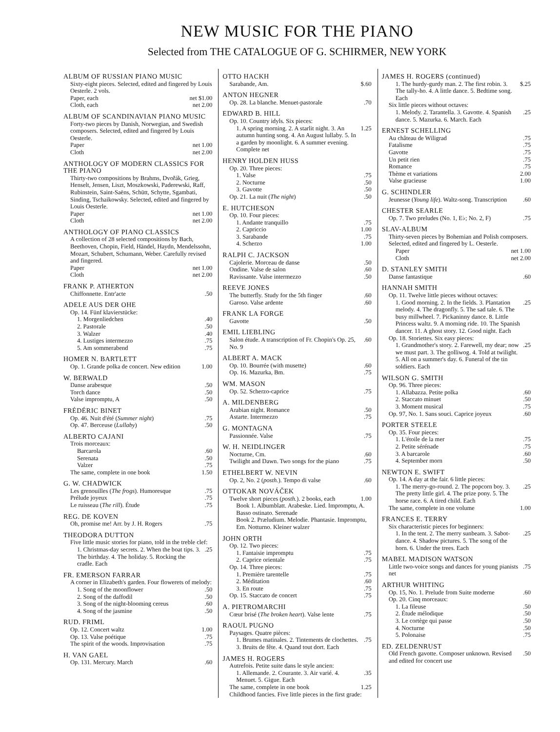NEW MUSIC FOR THE PIANO
Selected from THE CATALOGUE OF G. SCHIRMER, NEW YORK
ALBUM OF RUSSIAN PIANO MUSIC
Sixty-eight pieces. Selected, edited and fingered by Louis Oesterle. 2 vols.
Paper, each net $1.00
Cloth, each net 2.00
ALBUM OF SCANDINAVIAN PIANO MUSIC
Forty-two pieces by Danish, Norwegian, and Swedish composers. Selected, edited and fingered by Louis Oesterle.
Paper net 1.00
Cloth net 2.00
ANTHOLOGY OF MODERN CLASSICS FOR THE PIANO
Thirty-two compositions by Brahms, Dvořák, Grieg, Henselt, Jensen, Liszt, Moszkowski, Paderewski, Raff, Rubinstein, Saint-Saëns, Schütt, Schytte, Sgambati, Sinding, Tschaikowsky. Selected, edited and fingered by Louis Oesterle.
Paper net 1.00
Cloth net 2.00
ANTHOLOGY OF PIANO CLASSICS
A collection of 28 selected compositions by Bach, Beethoven, Chopin, Field, Händel, Haydn, Mendelssohn, Mozart, Schubert, Schumann, Weber. Carefully revised and fingered.
Paper net 1.00
Cloth net 2.00
FRANK P. ATHERTON
Chiffonnette. Entr'acte.50
ADELE AUS DER OHE
Op. 14. Fünf klavierstücke:
1. Morgenliedchen.40
2. Pastorale.50
3. Walzer.40
4. Lustiges intermezzo.75
5. Am sommerabend.75
HOMER N. BARTLETT
Op. 1. Grande polka de concert. New edition 1.00
W. BERWALD
Danse arabesque.50
Torch dance.50
Valse impromptu, A.50
FRÉDÉRIC BINET
Op. 46. Nuit d'été (Summer night).75
Op. 47. Berceuse (Lullaby).50
ALBERTO CAJANI
Trois morceaux:
Barcarola.60
Serenata.50
Valzer.75
The same, complete in one book 1.50
G. W. CHADWICK
Les grenouilles (The frogs). Humoresque.75
Prélude joyeux.75
Le ruisseau (The rill). Étude.75
REG. DE KOVEN
Oh, promise me! Arr. by J. H. Rogers.75
THEODORA DUTTON
Five little music stories for piano, told in the treble clef:
1. Christmas-day secrets. 2. When the boat tips. 3. The birthday. 4. The holiday. 5. Rocking the cradle. Each.25
FR. EMERSON FARRAR
A corner in Elizabeth's garden. Four flowerets of melody:
1. Song of the moonflower.50
2. Song of the daffodil.50
3. Song of the night-blooming cereus.60
4. Song of the jasmine.50
RUD. FRIML
Op. 12. Concert waltz 1.00
Op. 13. Valse poétique.75
The spirit of the woods. Improvisation.75
H. VAN GAEL
Op. 131. Mercury. March.60
OTTO HACKH
Sarabande, Am. $.60
ANTON HEGNER
Op. 28. La blanche. Menuet-pastorale.70
EDWARD B. HILL
Op. 10. Country idyls. Six pieces:
1. A spring morning. 2. A starlit night. 3. An autumn hunting song. 4. An August lullaby. 5. In a garden by moonlight. 6. A summer evening. Complete net 1.25
HENRY HOLDEN HUSS
Op. 20. Three pieces:
1. Valse.75
2. Nocturne.50
3. Gavotte.50
Op. 21. La nuit (The night).50
E. HUTCHESON
Op. 10. Four pieces:
1. Andante tranquillo.75
2. Capriccio 1.00
3. Sarabande.75
4. Scherzo 1.00
RALPH C. JACKSON
Cajolerie. Morceau de danse.50
Ondine. Valse de salon.60
Ravissante. Valse intermezzo.50
REEVE JONES
The butterfly. Study for the 5th finger.60
Garoso. Valse ardente.60
FRANK LA FORGE
Gavotte.50
EMIL LIEBLING
Salon étude. A transcription of Fr. Chopin's Op. 25, No. 9.60
ALBERT A. MACK
Op. 10. Bourrée (with musette).60
Op. 16. Mazurka, Bm..75
WM. MASON
Op. 52. Scherzo-caprice.75
A. MILDENBERG
Arabian night. Romance.50
Astarte. Intermezzo.75
G. MONTAGNA
Passionnée. Valse.75
W. H. NEIDLINGER
Nocturne, Cm..60
Twilight and Dawn. Two songs for the piano.75
ETHELBERT W. NEVIN
Op. 2, No. 2 (posth.). Tempo di valse.60
OTTOKAR NOVÁČEK
Twelve short pieces (posth.). 2 books, each 1.00
Book 1. Albumblatt. Arabeske. Lied. Impromptu, A. Basso ostinato. Serenade
Book 2. Præludium. Melodie. Phantasie. Impromptu, Em. Notturno. Kleiner walzer
JOHN ORTH
Op. 12. Two pieces:
1. Fantaisie impromptu.75
2. Caprice orientale.75
Op. 14. Three pieces:
1. Première tarentelle.75
2. Méditation.60
3. En route.75
Op. 15. Staccato de concert.75
A. PIETROMARCHI
Cœur brisé (The broken heart). Valse lente.75
RAOUL PUGNO
Paysages. Quatre pièces:
1. Brumes matinales. 2. Tintements de clochettes. 3. Bruits de fête. 4. Quand tout dort. Each.75
JAMES H. ROGERS
Autrefois. Petite suite dans le style ancien:
1. Allemande. 2. Courante. 3. Air varié. 4. Menuet. 5. Gigue. Each.35
The same, complete in one book 1.25
Childhood fancies. Five little pieces in the first grade:
JAMES H. ROGERS (continued)
1. The hurdy-gurdy man. 2. The first robin. 3. The tally-ho. 4. A little dance. 5. Bedtime song. Each $.25
Six little pieces without octaves:
1. Melody. 2. Tarantella. 3. Gavotte. 4. Spanish dance. 5. Mazurka. 6. March. Each.25
ERNEST SCHELLING
Au château de Wiligrad.75
Fatalisme.75
Gavotte.75
Un petit rien.75
Romance.75
Thème et variations 2.00
Valse gracieuse 1.00
G. SCHINDLER
Jeunesse (Young life). Waltz-song. Transcription.60
CHESTER SEARLE
Op. 7. Two preludes (No. 1, E♭; No. 2, F).75
SLAV-ALBUM
Thirty-seven pieces by Bohemian and Polish composers. Selected, edited and fingered by L. Oesterle.
Paper net 1.00
Cloth net 2.00
D. STANLEY SMITH
Danse fantastique.60
HANNAH SMITH
Op. 11. Twelve little pieces without octaves:
1. Good morning. 2. In the fields. 3. Plantation melody. 4. The dragonfly. 5. The sad tale. 6. The busy millwheel. 7. Pickaninny dance. 8. Little Princess waltz. 9. A morning ride. 10. The Spanish dancer. 11. A ghost story. 12. Good night. Each.25
Op. 18. Storiettes. Six easy pieces:
1. Grandmother's story. 2. Farewell, my dear; now we must part. 3. The golliwog. 4. Told at twilight. 5. All on a summer's day. 6. Funeral of the tin soldiers. Each.25
WILSON G. SMITH
Op. 96. Three pieces:
1. Allabazza. Petite polka.60
2. Staccato minuet.50
3. Moment musical.75
Op. 97, No. 1. Sans souci. Caprice joyeux.60
PORTER STEELE
Op. 35. Four pieces:
1. L'étoile de la mer.75
2. Petite sérénade.75
3. A barcarole.60
4. September morn.50
NEWTON E. SWIFT
Op. 14. A day at the fair. 6 little pieces:
1. The merry-go-round. 2. The popcorn boy. 3. The pretty little girl. 4. The prize pony. 5. The horse race. 6. A tired child. Each.25
The same, complete in one volume 1.00
FRANCES E. TERRY
Six characteristic pieces for beginners:
1. In the tent. 2. The merry sunbeam. 3. Sabot-dance. 4. Shadow pictures. 5. The song of the horn. 6. Under the trees. Each.25
MABEL MADISON WATSON
Little two-voice songs and dances for young pianists net.75
ARTHUR WHITING
Op. 15, No. 1. Prelude from Suite moderne.60
Op. 20. Cinq morceaux:
1. La fileuse.50
2. Étude mélodique.50
3. Le cortège qui passe.50
4. Nocturne.50
5. Polonaise.75
ED. ZELDENRUST
Old French gavotte. Composer unknown. Revised and edited for concert use.50